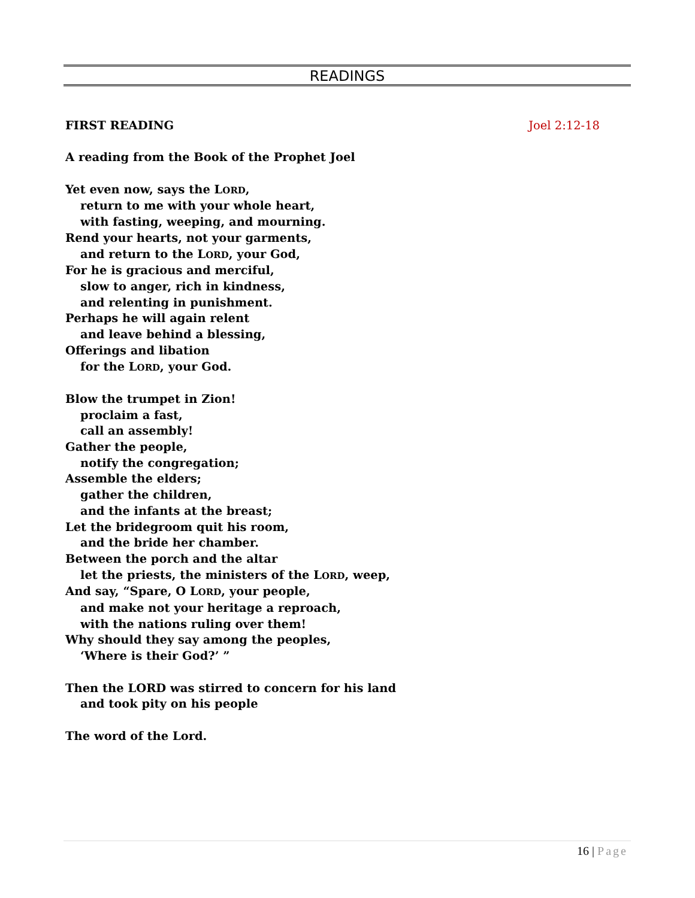READINGS
FIRST READING Joel 2:12-18
A reading from the Book of the Prophet Joel
Yet even now, says the LORD,
return to me with your whole heart,
with fasting, weeping, and mourning.
Rend your hearts, not your garments,
and return to the LORD, your God,
For he is gracious and merciful,
slow to anger, rich in kindness,
and relenting in punishment.
Perhaps he will again relent
and leave behind a blessing,
Offerings and libation
for the LORD, your God.
Blow the trumpet in Zion!
proclaim a fast,
call an assembly!
Gather the people,
notify the congregation;
Assemble the elders;
gather the children,
and the infants at the breast;
Let the bridegroom quit his room,
and the bride her chamber.
Between the porch and the altar
let the priests, the ministers of the LORD, weep,
And say, “Spare, O LORD, your people,
and make not your heritage a reproach,
with the nations ruling over them!
Why should they say among the peoples,
‘Where is their God?’ ”
Then the LORD was stirred to concern for his land
and took pity on his people
The word of the Lord.
16 | Page